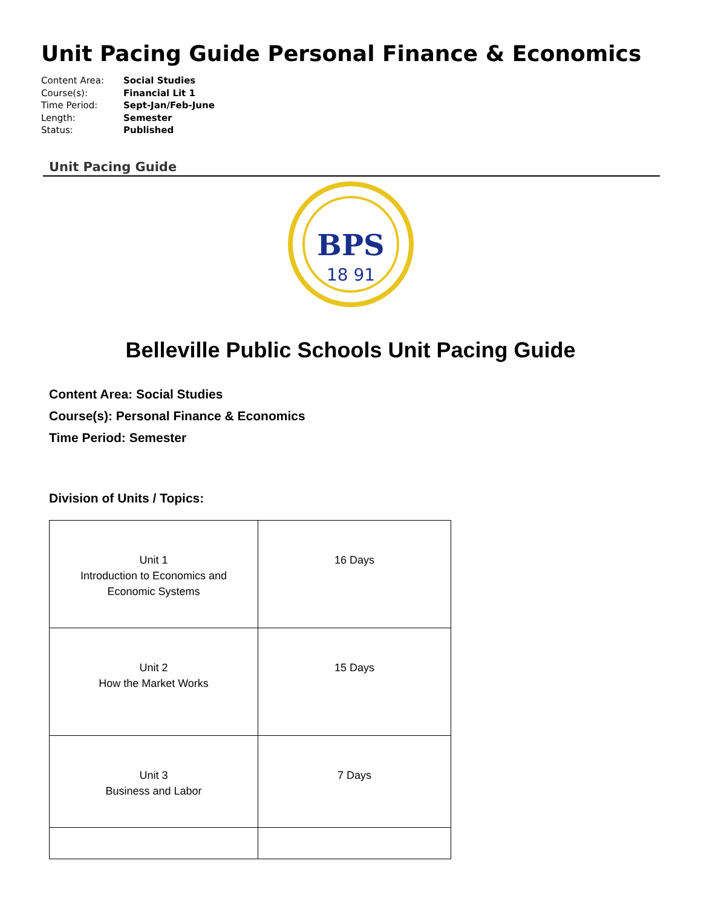Unit Pacing Guide Personal Finance & Economics
Content Area: Social Studies
Course(s): Financial Lit 1
Time Period: Sept-Jan/Feb-June
Length: Semester
Status: Published
Unit Pacing Guide
BPS
18 91
Belleville Public Schools Unit Pacing Guide
Content Area: Social Studies
Course(s): Personal Finance & Economics
Time Period: Semester
Division of Units / Topics:
| Unit 1 Introduction to Economics and Economic Systems | 16 Days |
| Unit 2 How the Market Works | 15 Days |
| Unit 3 Business and Labor | 7 Days |